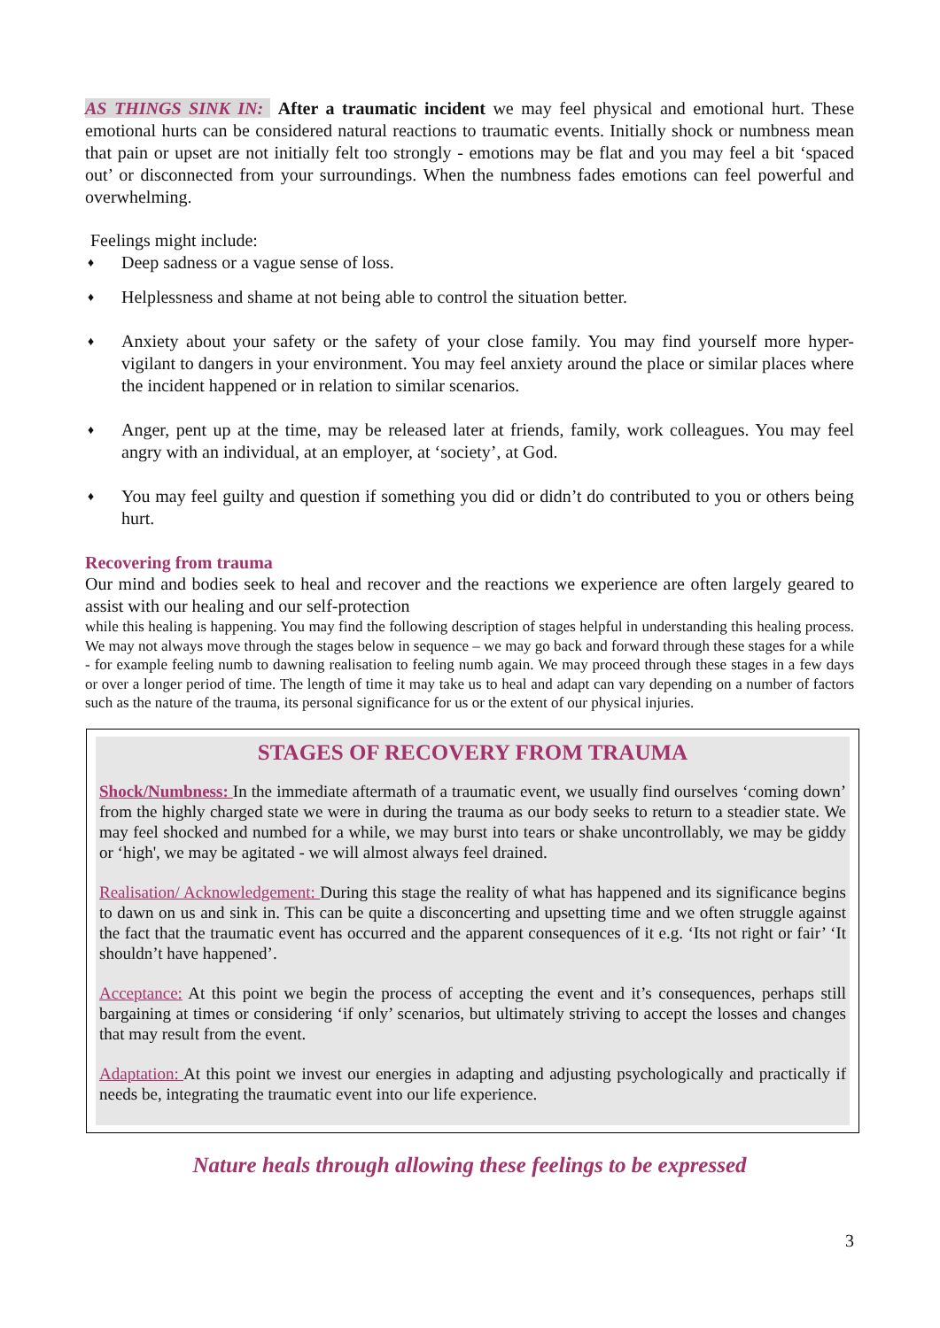AS THINGS SINK IN: After a traumatic incident we may feel physical and emotional hurt. These emotional hurts can be considered natural reactions to traumatic events. Initially shock or numbness mean that pain or upset are not initially felt too strongly - emotions may be flat and you may feel a bit ‘spaced out’ or disconnected from your surroundings. When the numbness fades emotions can feel powerful and overwhelming.
Feelings might include:
♦ Deep sadness or a vague sense of loss.
♦ Helplessness and shame at not being able to control the situation better.
♦ Anxiety about your safety or the safety of your close family. You may find yourself more hyper-vigilant to dangers in your environment. You may feel anxiety around the place or similar places where the incident happened or in relation to similar scenarios.
♦ Anger, pent up at the time, may be released later at friends, family, work colleagues. You may feel angry with an individual, at an employer, at ‘society’, at God.
♦ You may feel guilty and question if something you did or didn’t do contributed to you or others being hurt.
Recovering from trauma
Our mind and bodies seek to heal and recover and the reactions we experience are often largely geared to assist with our healing and our self-protection
while this healing is happening. You may find the following description of stages helpful in understanding this healing process. We may not always move through the stages below in sequence – we may go back and forward through these stages for a while - for example feeling numb to dawning realisation to feeling numb again. We may proceed through these stages in a few days or over a longer period of time. The length of time it may take us to heal and adapt can vary depending on a number of factors such as the nature of the trauma, its personal significance for us or the extent of our physical injuries.
STAGES OF RECOVERY FROM TRAUMA
Shock/Numbness: In the immediate aftermath of a traumatic event, we usually find ourselves ‘coming down’ from the highly charged state we were in during the trauma as our body seeks to return to a steadier state. We may feel shocked and numbed for a while, we may burst into tears or shake uncontrollably, we may be giddy or ‘high', we may be agitated - we will almost always feel drained.
Realisation/ Acknowledgement: During this stage the reality of what has happened and its significance begins to dawn on us and sink in. This can be quite a disconcerting and upsetting time and we often struggle against the fact that the traumatic event has occurred and the apparent consequences of it e.g. ‘Its not right or fair’ ‘It shouldn’t have happened’.
Acceptance: At this point we begin the process of accepting the event and it’s consequences, perhaps still bargaining at times or considering ‘if only’ scenarios, but ultimately striving to accept the losses and changes that may result from the event.
Adaptation: At this point we invest our energies in adapting and adjusting psychologically and practically if needs be, integrating the traumatic event into our life experience.
Nature heals through allowing these feelings to be expressed
3